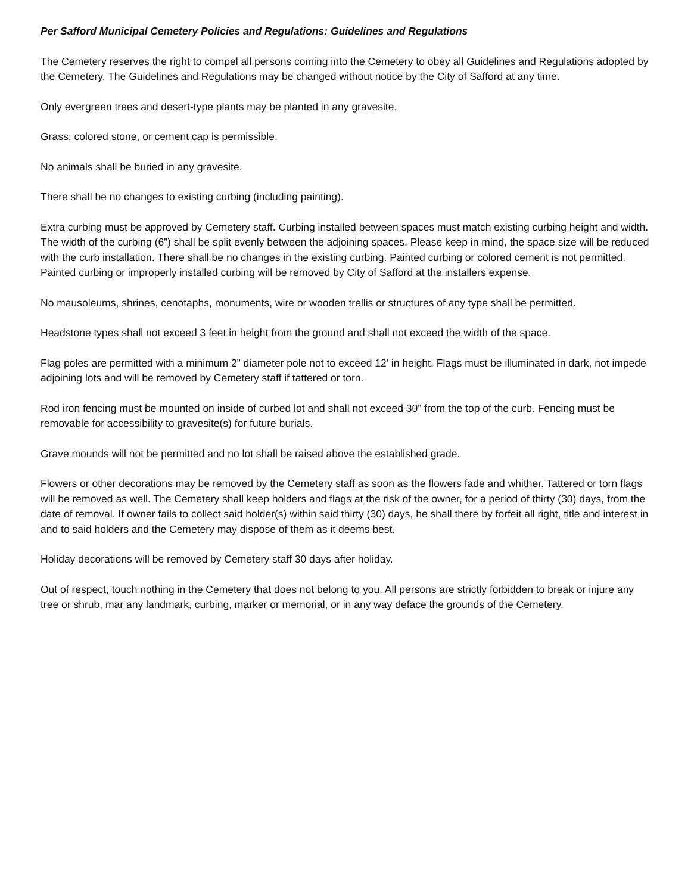Per Safford Municipal Cemetery Policies and Regulations: Guidelines and Regulations
The Cemetery reserves the right to compel all persons coming into the Cemetery to obey all Guidelines and Regulations adopted by the Cemetery. The Guidelines and Regulations may be changed without notice by the City of Safford at any time.
Only evergreen trees and desert-type plants may be planted in any gravesite.
Grass, colored stone, or cement cap is permissible.
No animals shall be buried in any gravesite.
There shall be no changes to existing curbing (including painting).
Extra curbing must be approved by Cemetery staff. Curbing installed between spaces must match existing curbing height and width. The width of the curbing (6”) shall be split evenly between the adjoining spaces. Please keep in mind, the space size will be reduced with the curb installation. There shall be no changes in the existing curbing. Painted curbing or colored cement is not permitted. Painted curbing or improperly installed curbing will be removed by City of Safford at the installers expense.
No mausoleums, shrines, cenotaphs, monuments, wire or wooden trellis or structures of any type shall be permitted.
Headstone types shall not exceed 3 feet in height from the ground and shall not exceed the width of the space.
Flag poles are permitted with a minimum 2” diameter pole not to exceed 12’ in height. Flags must be illuminated in dark, not impede adjoining lots and will be removed by Cemetery staff if tattered or torn.
Rod iron fencing must be mounted on inside of curbed lot and shall not exceed 30” from the top of the curb. Fencing must be removable for accessibility to gravesite(s) for future burials.
Grave mounds will not be permitted and no lot shall be raised above the established grade.
Flowers or other decorations may be removed by the Cemetery staff as soon as the flowers fade and whither. Tattered or torn flags will be removed as well. The Cemetery shall keep holders and flags at the risk of the owner, for a period of thirty (30) days, from the date of removal. If owner fails to collect said holder(s) within said thirty (30) days, he shall there by forfeit all right, title and interest in and to said holders and the Cemetery may dispose of them as it deems best.
Holiday decorations will be removed by Cemetery staff 30 days after holiday.
Out of respect, touch nothing in the Cemetery that does not belong to you. All persons are strictly forbidden to break or injure any tree or shrub, mar any landmark, curbing, marker or memorial, or in any way deface the grounds of the Cemetery.